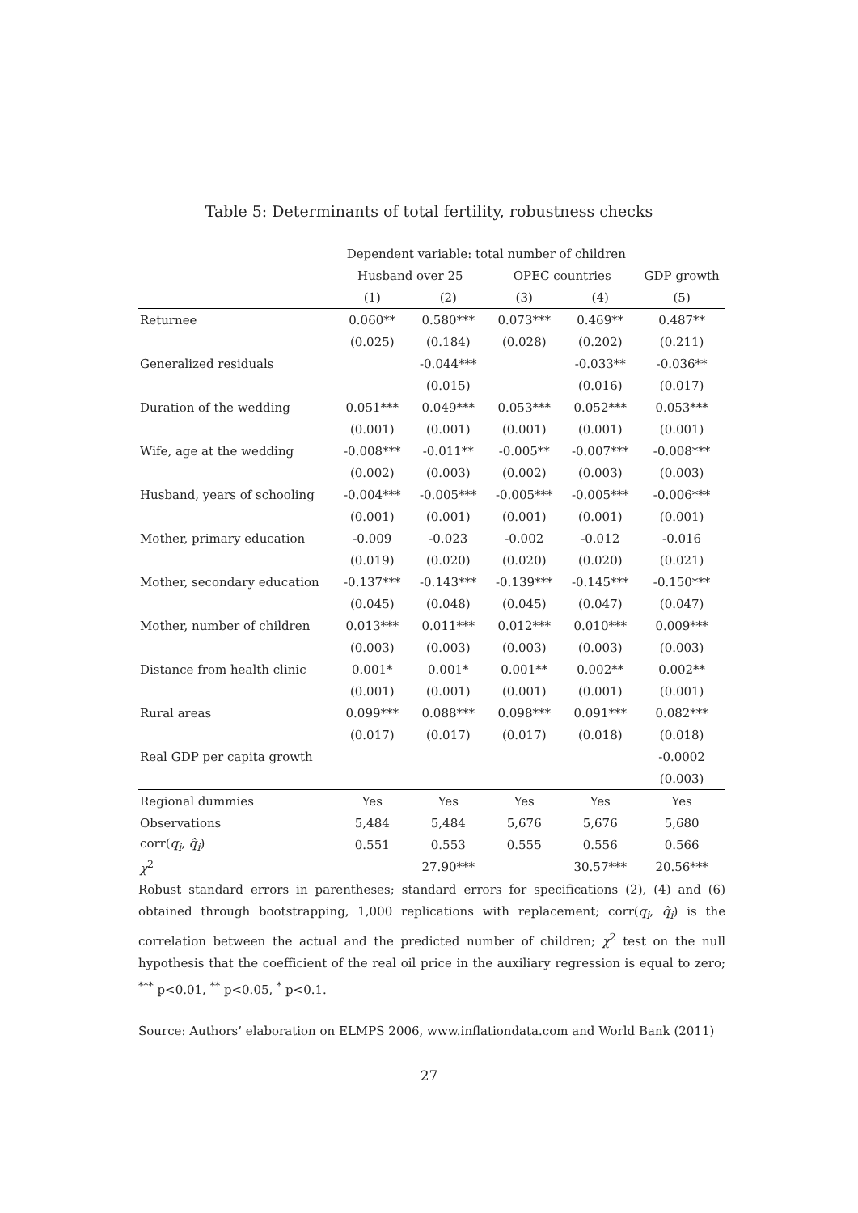Table 5: Determinants of total fertility, robustness checks
| | Dependent variable: total number of children | | | | |
| --- | --- | --- | --- | --- | --- |
| | Husband over 25 | | OPEC countries | | GDP growth |
| | (1) | (2) | (3) | (4) | (5) |
| Returnee | 0.060** | 0.580*** | 0.073*** | 0.469** | 0.487** |
| | (0.025) | (0.184) | (0.028) | (0.202) | (0.211) |
| Generalized residuals | | -0.044*** | | -0.033** | -0.036** |
| | | (0.015) | | (0.016) | (0.017) |
| Duration of the wedding | 0.051*** | 0.049*** | 0.053*** | 0.052*** | 0.053*** |
| | (0.001) | (0.001) | (0.001) | (0.001) | (0.001) |
| Wife, age at the wedding | -0.008*** | -0.011** | -0.005** | -0.007*** | -0.008*** |
| | (0.002) | (0.003) | (0.002) | (0.003) | (0.003) |
| Husband, years of schooling | -0.004*** | -0.005*** | -0.005*** | -0.005*** | -0.006*** |
| | (0.001) | (0.001) | (0.001) | (0.001) | (0.001) |
| Mother, primary education | -0.009 | -0.023 | -0.002 | -0.012 | -0.016 |
| | (0.019) | (0.020) | (0.020) | (0.020) | (0.021) |
| Mother, secondary education | -0.137*** | -0.143*** | -0.139*** | -0.145*** | -0.150*** |
| | (0.045) | (0.048) | (0.045) | (0.047) | (0.047) |
| Mother, number of children | 0.013*** | 0.011*** | 0.012*** | 0.010*** | 0.009*** |
| | (0.003) | (0.003) | (0.003) | (0.003) | (0.003) |
| Distance from health clinic | 0.001* | 0.001* | 0.001** | 0.002** | 0.002** |
| | (0.001) | (0.001) | (0.001) | (0.001) | (0.001) |
| Rural areas | 0.099*** | 0.088*** | 0.098*** | 0.091*** | 0.082*** |
| | (0.017) | (0.017) | (0.017) | (0.018) | (0.018) |
| Real GDP per capita growth | | | | | -0.0002 |
| | | | | | (0.003) |
| Regional dummies | Yes | Yes | Yes | Yes | Yes |
| Observations | 5,484 | 5,484 | 5,676 | 5,676 | 5,680 |
| corr( q<sub>i</sub> , q̂<sub>i</sub> ) | 0.551 | 0.553 | 0.555 | 0.556 | 0.566 |
| χ<sup>2</sup> | | 27.90*** | | 30.57*** | 20.56*** |
Robust standard errors in parentheses; standard errors for specifications (2), (4) and (6) obtained through bootstrapping, 1,000 replications with replacement; corr(q<sub>i</sub>, q̂<sub>i</sub>) is the correlation between the actual and the predicted number of children; χ<sup>2</sup> test on the null hypothesis that the coefficient of the real oil price in the auxiliary regression is equal to zero; <sup>***</sup> p<0.01, <sup>**</sup> p<0.05, <sup>*</sup> p<0.1.
Source: Authors’ elaboration on ELMPS 2006, www.inflationdata.com and World Bank (2011)
27